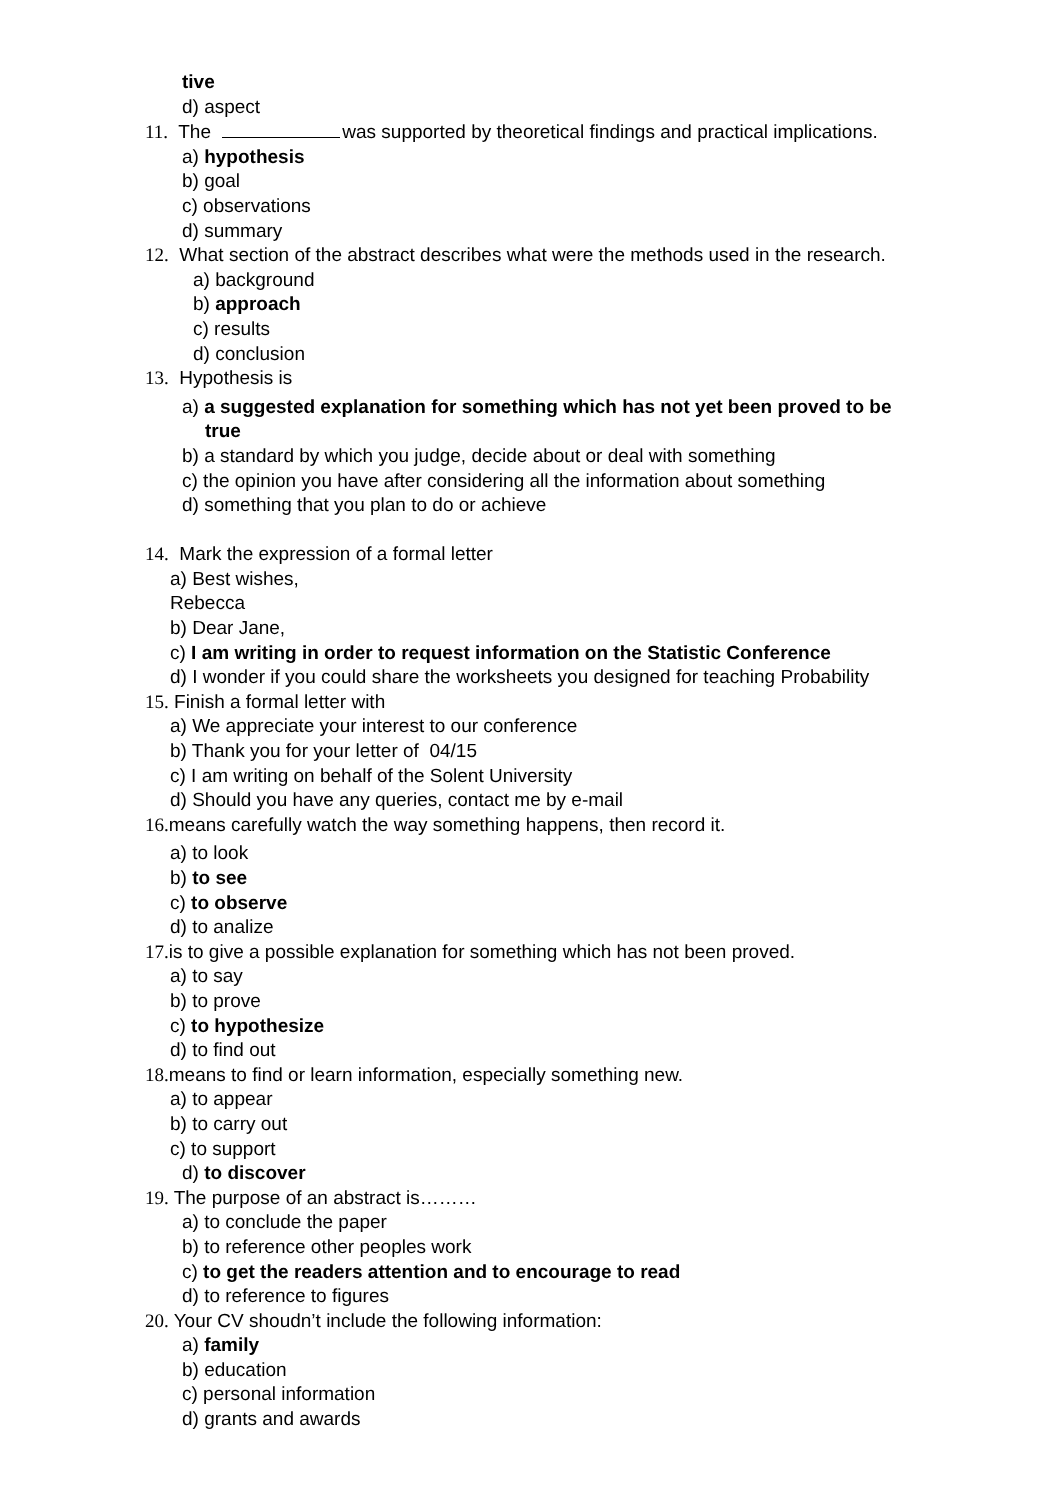tive
d) aspect
11. The was supported by theoretical findings and practical implications.
a) hypothesis
b) goal
c) observations
d) summary
12. What section of the abstract describes what were the methods used in the research.
a) background
b) approach
c) results
d) conclusion
13. Hypothesis is
a) a suggested explanation for something which has not yet been proved to be
true
b) a standard by which you judge, decide about or deal with something
c) the opinion you have after considering all the information about something
d) something that you plan to do or achieve
14. Mark the expression of a formal letter
a) Best wishes,
Rebecca
b) Dear Jane,
c) I am writing in order to request information on the Statistic Conference
d) I wonder if you could share the worksheets you designed for teaching Probability
15. Finish a formal letter with
a) We appreciate your interest to our conference
b) Thank you for your letter of 04/15
c) I am writing on behalf of the Solent University
d) Should you have any queries, contact me by e-mail
16. means carefully watch the way something happens, then record it.
a) to look
b) to see
c) to observe
d) to analize
17. is to give a possible explanation for something which has not been proved.
a) to say
b) to prove
c) to hypothesize
d) to find out
18. means to find or learn information, especially something new.
a) to appear
b) to carry out
c) to support
d) to discover
19. The purpose of an abstract is………
a) to conclude the paper
b) to reference other peoples work
c) to get the readers attention and to encourage to read
d) to reference to figures
20. Your CV shoudn’t include the following information:
a) family
b) education
c) personal information
d) grants and awards